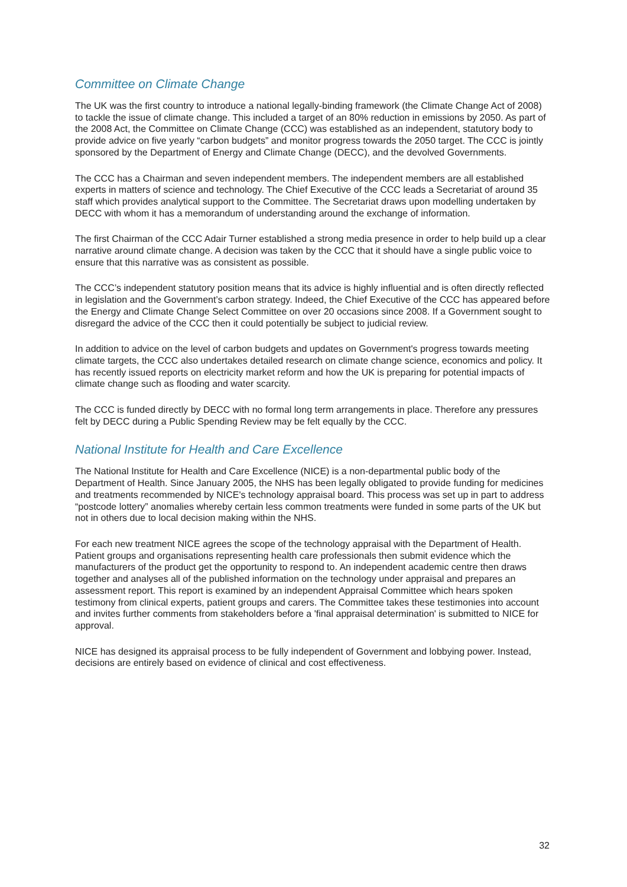Committee on Climate Change
The UK was the first country to introduce a national legally-binding framework (the Climate Change Act of 2008) to tackle the issue of climate change. This included a target of an 80% reduction in emissions by 2050. As part of the 2008 Act, the Committee on Climate Change (CCC) was established as an independent, statutory body to provide advice on five yearly “carbon budgets” and monitor progress towards the 2050 target. The CCC is jointly sponsored by the Department of Energy and Climate Change (DECC), and the devolved Governments.
The CCC has a Chairman and seven independent members. The independent members are all established experts in matters of science and technology. The Chief Executive of the CCC leads a Secretariat of around 35 staff which provides analytical support to the Committee. The Secretariat draws upon modelling undertaken by DECC with whom it has a memorandum of understanding around the exchange of information.
The first Chairman of the CCC Adair Turner established a strong media presence in order to help build up a clear narrative around climate change. A decision was taken by the CCC that it should have a single public voice to ensure that this narrative was as consistent as possible.
The CCC’s independent statutory position means that its advice is highly influential and is often directly reflected in legislation and the Government’s carbon strategy. Indeed, the Chief Executive of the CCC has appeared before the Energy and Climate Change Select Committee on over 20 occasions since 2008. If a Government sought to disregard the advice of the CCC then it could potentially be subject to judicial review.
In addition to advice on the level of carbon budgets and updates on Government's progress towards meeting climate targets, the CCC also undertakes detailed research on climate change science, economics and policy. It has recently issued reports on electricity market reform and how the UK is preparing for potential impacts of climate change such as flooding and water scarcity.
The CCC is funded directly by DECC with no formal long term arrangements in place. Therefore any pressures felt by DECC during a Public Spending Review may be felt equally by the CCC.
National Institute for Health and Care Excellence
The National Institute for Health and Care Excellence (NICE) is a non-departmental public body of the Department of Health. Since January 2005, the NHS has been legally obligated to provide funding for medicines and treatments recommended by NICE's technology appraisal board. This process was set up in part to address “postcode lottery” anomalies whereby certain less common treatments were funded in some parts of the UK but not in others due to local decision making within the NHS.
For each new treatment NICE agrees the scope of the technology appraisal with the Department of Health. Patient groups and organisations representing health care professionals then submit evidence which the manufacturers of the product get the opportunity to respond to. An independent academic centre then draws together and analyses all of the published information on the technology under appraisal and prepares an assessment report. This report is examined by an independent Appraisal Committee which hears spoken testimony from clinical experts, patient groups and carers. The Committee takes these testimonies into account and invites further comments from stakeholders before a 'final appraisal determination' is submitted to NICE for approval.
NICE has designed its appraisal process to be fully independent of Government and lobbying power. Instead, decisions are entirely based on evidence of clinical and cost effectiveness.
32